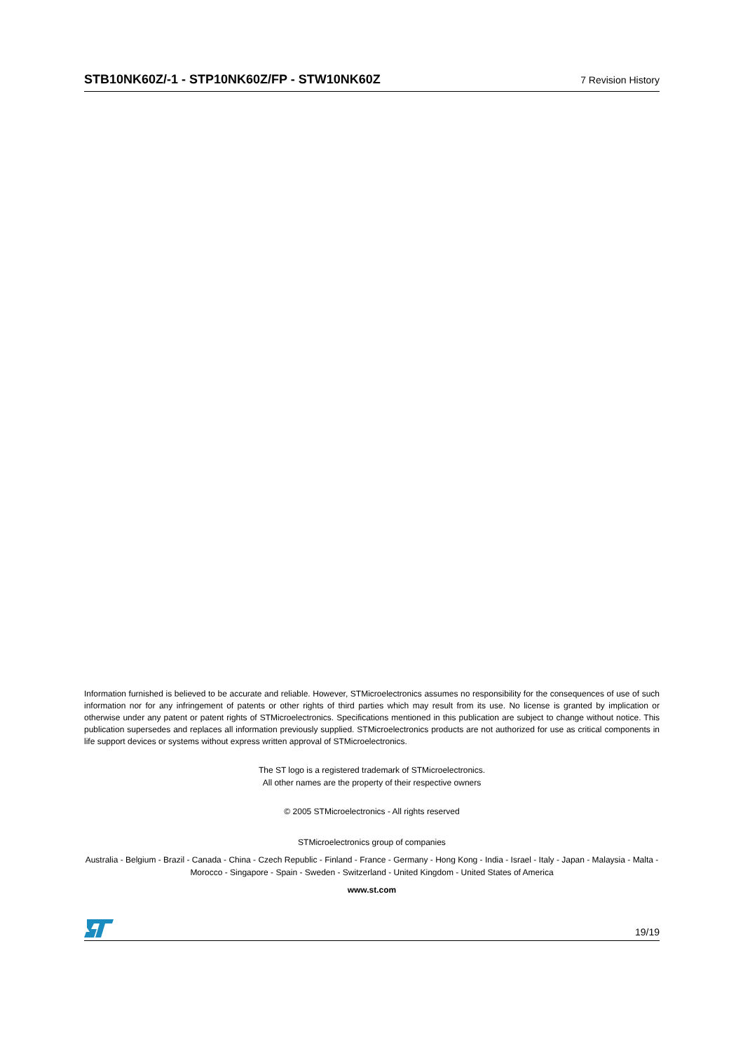STB10NK60Z/-1 - STP10NK60Z/FP - STW10NK60Z 7 Revision History
Information furnished is believed to be accurate and reliable. However, STMicroelectronics assumes no responsibility for the consequences of use of such information nor for any infringement of patents or other rights of third parties which may result from its use. No license is granted by implication or otherwise under any patent or patent rights of STMicroelectronics. Specifications mentioned in this publication are subject to change without notice. This publication supersedes and replaces all information previously supplied. STMicroelectronics products are not authorized for use as critical components in life support devices or systems without express written approval of STMicroelectronics.
The ST logo is a registered trademark of STMicroelectronics.
All other names are the property of their respective owners
© 2005 STMicroelectronics - All rights reserved
STMicroelectronics group of companies
Australia - Belgium - Brazil - Canada - China - Czech Republic - Finland - France - Germany - Hong Kong - India - Israel - Italy - Japan - Malaysia - Malta - Morocco - Singapore - Spain - Sweden - Switzerland - United Kingdom - United States of America
www.st.com
19/19